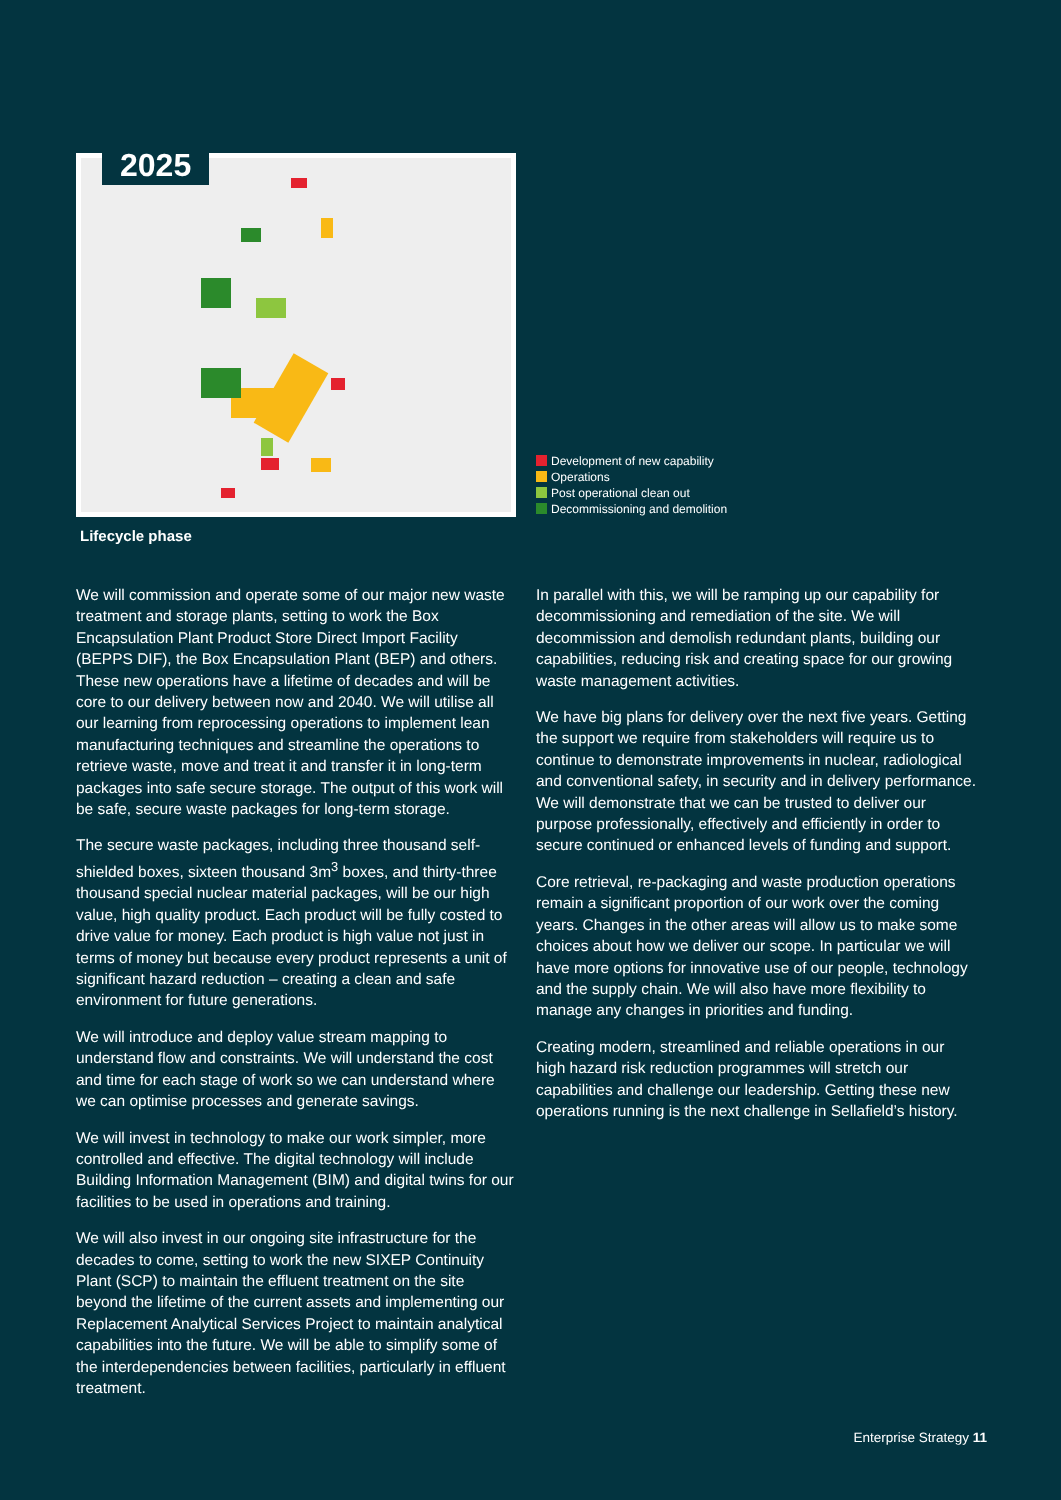2025
Development of new capability
Operations
Post operational clean out
Decommissioning and demolition
Lifecycle phase
We will commission and operate some of our major new waste treatment and storage plants, setting to work the Box Encapsulation Plant Product Store Direct Import Facility (BEPPS DIF), the Box Encapsulation Plant (BEP) and others. These new operations have a lifetime of decades and will be core to our delivery between now and 2040. We will utilise all our learning from reprocessing operations to implement lean manufacturing techniques and streamline the operations to retrieve waste, move and treat it and transfer it in long-term packages into safe secure storage. The output of this work will be safe, secure waste packages for long-term storage.
The secure waste packages, including three thousand self-shielded boxes, sixteen thousand 3m<sup>3</sup> boxes, and thirty-three thousand special nuclear material packages, will be our high value, high quality product. Each product will be fully costed to drive value for money. Each product is high value not just in terms of money but because every product represents a unit of significant hazard reduction – creating a clean and safe environment for future generations.
We will introduce and deploy value stream mapping to understand flow and constraints. We will understand the cost and time for each stage of work so we can understand where we can optimise processes and generate savings.
We will invest in technology to make our work simpler, more controlled and effective. The digital technology will include Building Information Management (BIM) and digital twins for our facilities to be used in operations and training.
We will also invest in our ongoing site infrastructure for the decades to come, setting to work the new SIXEP Continuity Plant (SCP) to maintain the effluent treatment on the site beyond the lifetime of the current assets and implementing our Replacement Analytical Services Project to maintain analytical capabilities into the future. We will be able to simplify some of the interdependencies between facilities, particularly in effluent treatment.
In parallel with this, we will be ramping up our capability for decommissioning and remediation of the site. We will decommission and demolish redundant plants, building our capabilities, reducing risk and creating space for our growing waste management activities.
We have big plans for delivery over the next five years. Getting the support we require from stakeholders will require us to continue to demonstrate improvements in nuclear, radiological and conventional safety, in security and in delivery performance. We will demonstrate that we can be trusted to deliver our purpose professionally, effectively and efficiently in order to secure continued or enhanced levels of funding and support.
Core retrieval, re-packaging and waste production operations remain a significant proportion of our work over the coming years. Changes in the other areas will allow us to make some choices about how we deliver our scope. In particular we will have more options for innovative use of our people, technology and the supply chain. We will also have more flexibility to manage any changes in priorities and funding.
Creating modern, streamlined and reliable operations in our high hazard risk reduction programmes will stretch our capabilities and challenge our leadership. Getting these new operations running is the next challenge in Sellafield’s history.
Enterprise Strategy 11